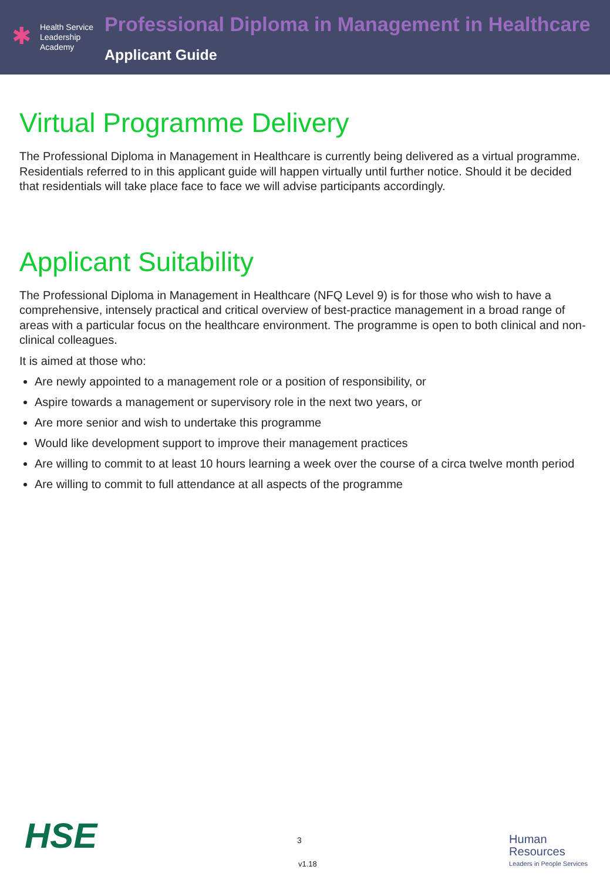✱
Health Service
Leadership
Academy
Professional Diploma in Management in Healthcare
Applicant Guide
Virtual Programme Delivery
The Professional Diploma in Management in Healthcare is currently being delivered as a virtual programme. Residentials referred to in this applicant guide will happen virtually until further notice. Should it be decided that residentials will take place face to face we will advise participants accordingly.
Applicant Suitability
The Professional Diploma in Management in Healthcare (NFQ Level 9) is for those who wish to have a comprehensive, intensely practical and critical overview of best-practice management in a broad range of areas with a particular focus on the healthcare environment. The programme is open to both clinical and non-clinical colleagues.
It is aimed at those who:
Are newly appointed to a management role or a position of responsibility, or
Aspire towards a management or supervisory role in the next two years, or
Are more senior and wish to undertake this programme
Would like development support to improve their management practices
Are willing to commit to at least 10 hours learning a week over the course of a circa twelve month period
Are willing to commit to full attendance at all aspects of the programme
HSE 3
v1.18
Human
Resources
Leaders in People Services